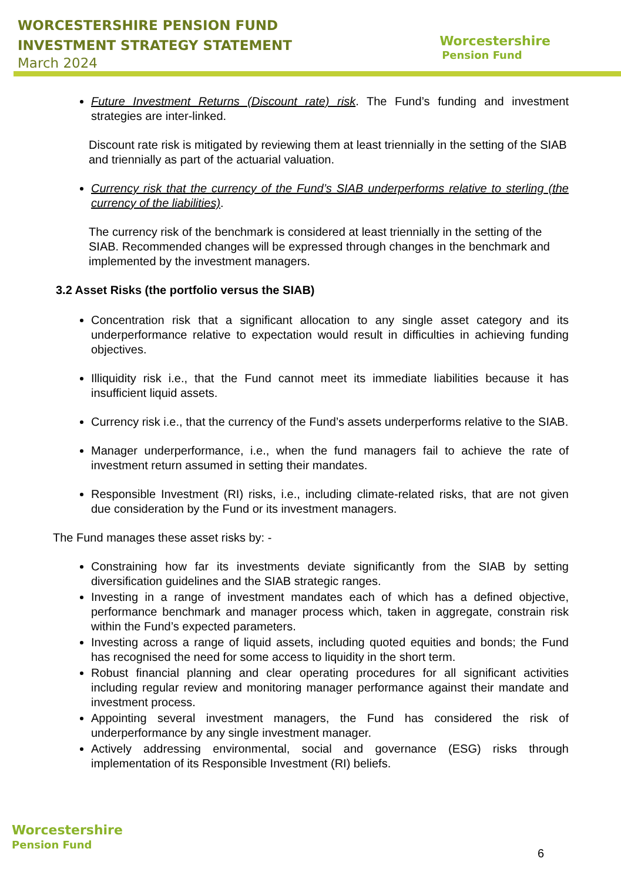WORCESTERSHIRE PENSION FUND
INVESTMENT STRATEGY STATEMENT
March 2024
Worcestershire
Pension Fund
Future Investment Returns (Discount rate) risk. The Fund’s funding and investment strategies are inter-linked.
Discount rate risk is mitigated by reviewing them at least triennially in the setting of the SIAB and triennially as part of the actuarial valuation.
Currency risk that the currency of the Fund’s SIAB underperforms relative to sterling (the currency of the liabilities).
The currency risk of the benchmark is considered at least triennially in the setting of the SIAB. Recommended changes will be expressed through changes in the benchmark and implemented by the investment managers.
3.2 Asset Risks (the portfolio versus the SIAB)
Concentration risk that a significant allocation to any single asset category and its underperformance relative to expectation would result in difficulties in achieving funding objectives.
Illiquidity risk i.e., that the Fund cannot meet its immediate liabilities because it has insufficient liquid assets.
Currency risk i.e., that the currency of the Fund’s assets underperforms relative to the SIAB.
Manager underperformance, i.e., when the fund managers fail to achieve the rate of investment return assumed in setting their mandates.
Responsible Investment (RI) risks, i.e., including climate-related risks, that are not given due consideration by the Fund or its investment managers.
The Fund manages these asset risks by: -
Constraining how far its investments deviate significantly from the SIAB by setting diversification guidelines and the SIAB strategic ranges.
Investing in a range of investment mandates each of which has a defined objective, performance benchmark and manager process which, taken in aggregate, constrain risk within the Fund’s expected parameters.
Investing across a range of liquid assets, including quoted equities and bonds; the Fund has recognised the need for some access to liquidity in the short term.
Robust financial planning and clear operating procedures for all significant activities including regular review and monitoring manager performance against their mandate and investment process.
Appointing several investment managers, the Fund has considered the risk of underperformance by any single investment manager.
Actively addressing environmental, social and governance (ESG) risks through implementation of its Responsible Investment (RI) beliefs.
Worcestershire
Pension Fund
6